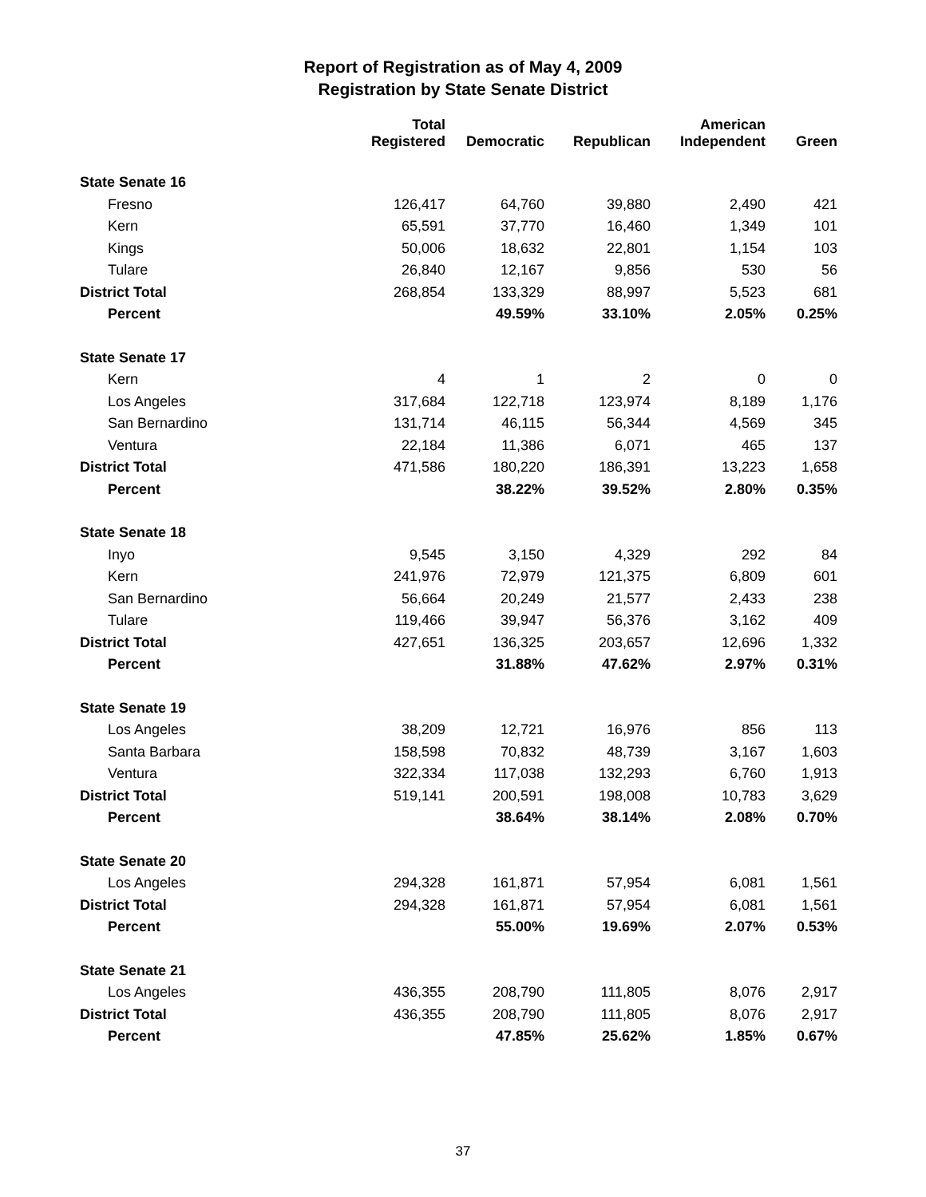Report of Registration as of May 4, 2009
Registration by State Senate District
| | Total Registered | Democratic | Republican | American Independent | Green |
| --- | --- | --- | --- | --- | --- |
| State Senate 16 | | | | | |
| Fresno | 126,417 | 64,760 | 39,880 | 2,490 | 421 |
| Kern | 65,591 | 37,770 | 16,460 | 1,349 | 101 |
| Kings | 50,006 | 18,632 | 22,801 | 1,154 | 103 |
| Tulare | 26,840 | 12,167 | 9,856 | 530 | 56 |
| District Total | 268,854 | 133,329 | 88,997 | 5,523 | 681 |
| Percent | | 49.59% | 33.10% | 2.05% | 0.25% |
| State Senate 17 | | | | | |
| Kern | 4 | 1 | 2 | 0 | 0 |
| Los Angeles | 317,684 | 122,718 | 123,974 | 8,189 | 1,176 |
| San Bernardino | 131,714 | 46,115 | 56,344 | 4,569 | 345 |
| Ventura | 22,184 | 11,386 | 6,071 | 465 | 137 |
| District Total | 471,586 | 180,220 | 186,391 | 13,223 | 1,658 |
| Percent | | 38.22% | 39.52% | 2.80% | 0.35% |
| State Senate 18 | | | | | |
| Inyo | 9,545 | 3,150 | 4,329 | 292 | 84 |
| Kern | 241,976 | 72,979 | 121,375 | 6,809 | 601 |
| San Bernardino | 56,664 | 20,249 | 21,577 | 2,433 | 238 |
| Tulare | 119,466 | 39,947 | 56,376 | 3,162 | 409 |
| District Total | 427,651 | 136,325 | 203,657 | 12,696 | 1,332 |
| Percent | | 31.88% | 47.62% | 2.97% | 0.31% |
| State Senate 19 | | | | | |
| Los Angeles | 38,209 | 12,721 | 16,976 | 856 | 113 |
| Santa Barbara | 158,598 | 70,832 | 48,739 | 3,167 | 1,603 |
| Ventura | 322,334 | 117,038 | 132,293 | 6,760 | 1,913 |
| District Total | 519,141 | 200,591 | 198,008 | 10,783 | 3,629 |
| Percent | | 38.64% | 38.14% | 2.08% | 0.70% |
| State Senate 20 | | | | | |
| Los Angeles | 294,328 | 161,871 | 57,954 | 6,081 | 1,561 |
| District Total | 294,328 | 161,871 | 57,954 | 6,081 | 1,561 |
| Percent | | 55.00% | 19.69% | 2.07% | 0.53% |
| State Senate 21 | | | | | |
| Los Angeles | 436,355 | 208,790 | 111,805 | 8,076 | 2,917 |
| District Total | 436,355 | 208,790 | 111,805 | 8,076 | 2,917 |
| Percent | | 47.85% | 25.62% | 1.85% | 0.67% |
37